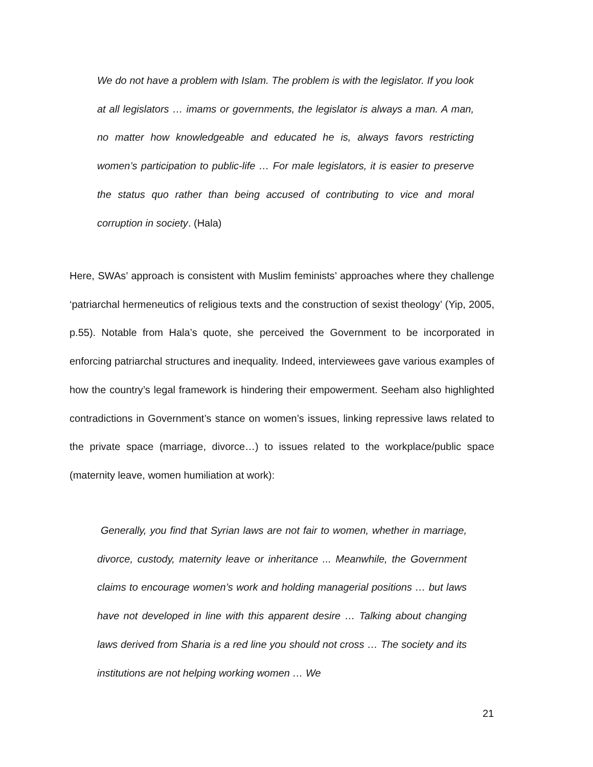We do not have a problem with Islam. The problem is with the legislator. If you look at all legislators … imams or governments, the legislator is always a man. A man, no matter how knowledgeable and educated he is, always favors restricting women’s participation to public-life … For male legislators, it is easier to preserve the status quo rather than being accused of contributing to vice and moral corruption in society. (Hala)
Here, SWAs’ approach is consistent with Muslim feminists’ approaches where they challenge ‘patriarchal hermeneutics of religious texts and the construction of sexist theology’ (Yip, 2005, p.55). Notable from Hala’s quote, she perceived the Government to be incorporated in enforcing patriarchal structures and inequality. Indeed, interviewees gave various examples of how the country’s legal framework is hindering their empowerment. Seeham also highlighted contradictions in Government’s stance on women’s issues, linking repressive laws related to the private space (marriage, divorce…) to issues related to the workplace/public space (maternity leave, women humiliation at work):
Generally, you find that Syrian laws are not fair to women, whether in marriage, divorce, custody, maternity leave or inheritance ... Meanwhile, the Government claims to encourage women’s work and holding managerial positions … but laws have not developed in line with this apparent desire … Talking about changing laws derived from Sharia is a red line you should not cross … The society and its institutions are not helping working women … We
21